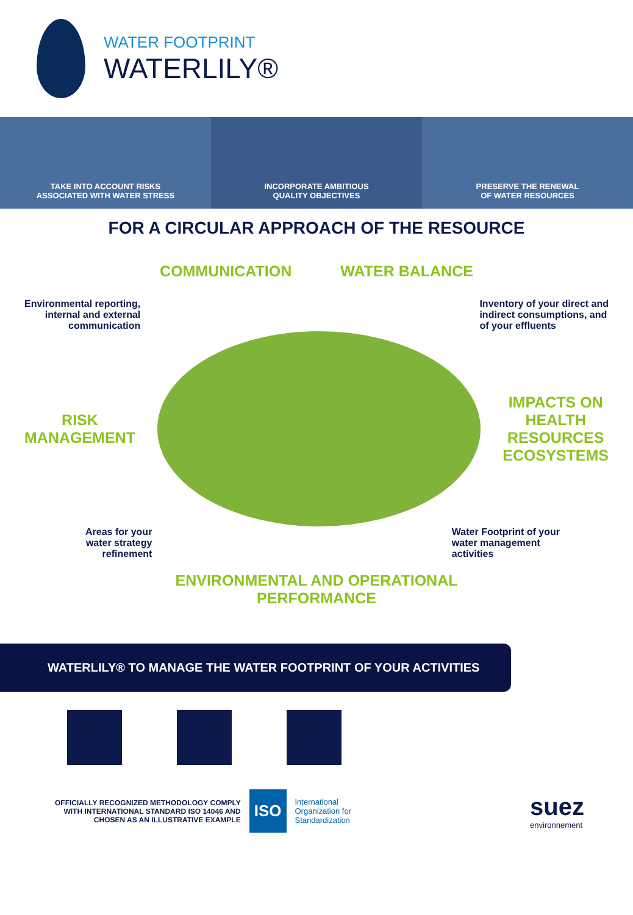WATER FOOTPRINT
WATERLILY®
TAKE INTO ACCOUNT RISKS
ASSOCIATED WITH WATER STRESS
INCORPORATE AMBITIOUS
QUALITY OBJECTIVES
PRESERVE THE RENEWAL
OF WATER RESOURCES
FOR A CIRCULAR APPROACH OF THE RESOURCE
COMMUNICATION WATER BALANCE
Environmental reporting,
internal and external
communication
Inventory of your direct and
indirect consumptions, and
of your effluents
RISK
MANAGEMENT
IMPACTS ON
HEALTH
RESOURCES
ECOSYSTEMS
Areas for your
water strategy
refinement
Water Footprint of your
water management
activities
ENVIRONMENTAL AND OPERATIONAL
PERFORMANCE
WATERLILY® TO MANAGE THE WATER FOOTPRINT OF YOUR ACTIVITIES
OFFICIALLY RECOGNIZED METHODOLOGY COMPLY
WITH INTERNATIONAL STANDARD ISO 14046 AND
CHOSEN AS AN ILLUSTRATIVE EXAMPLE
ISO
International
Organization for
Standardization
suez
environnement